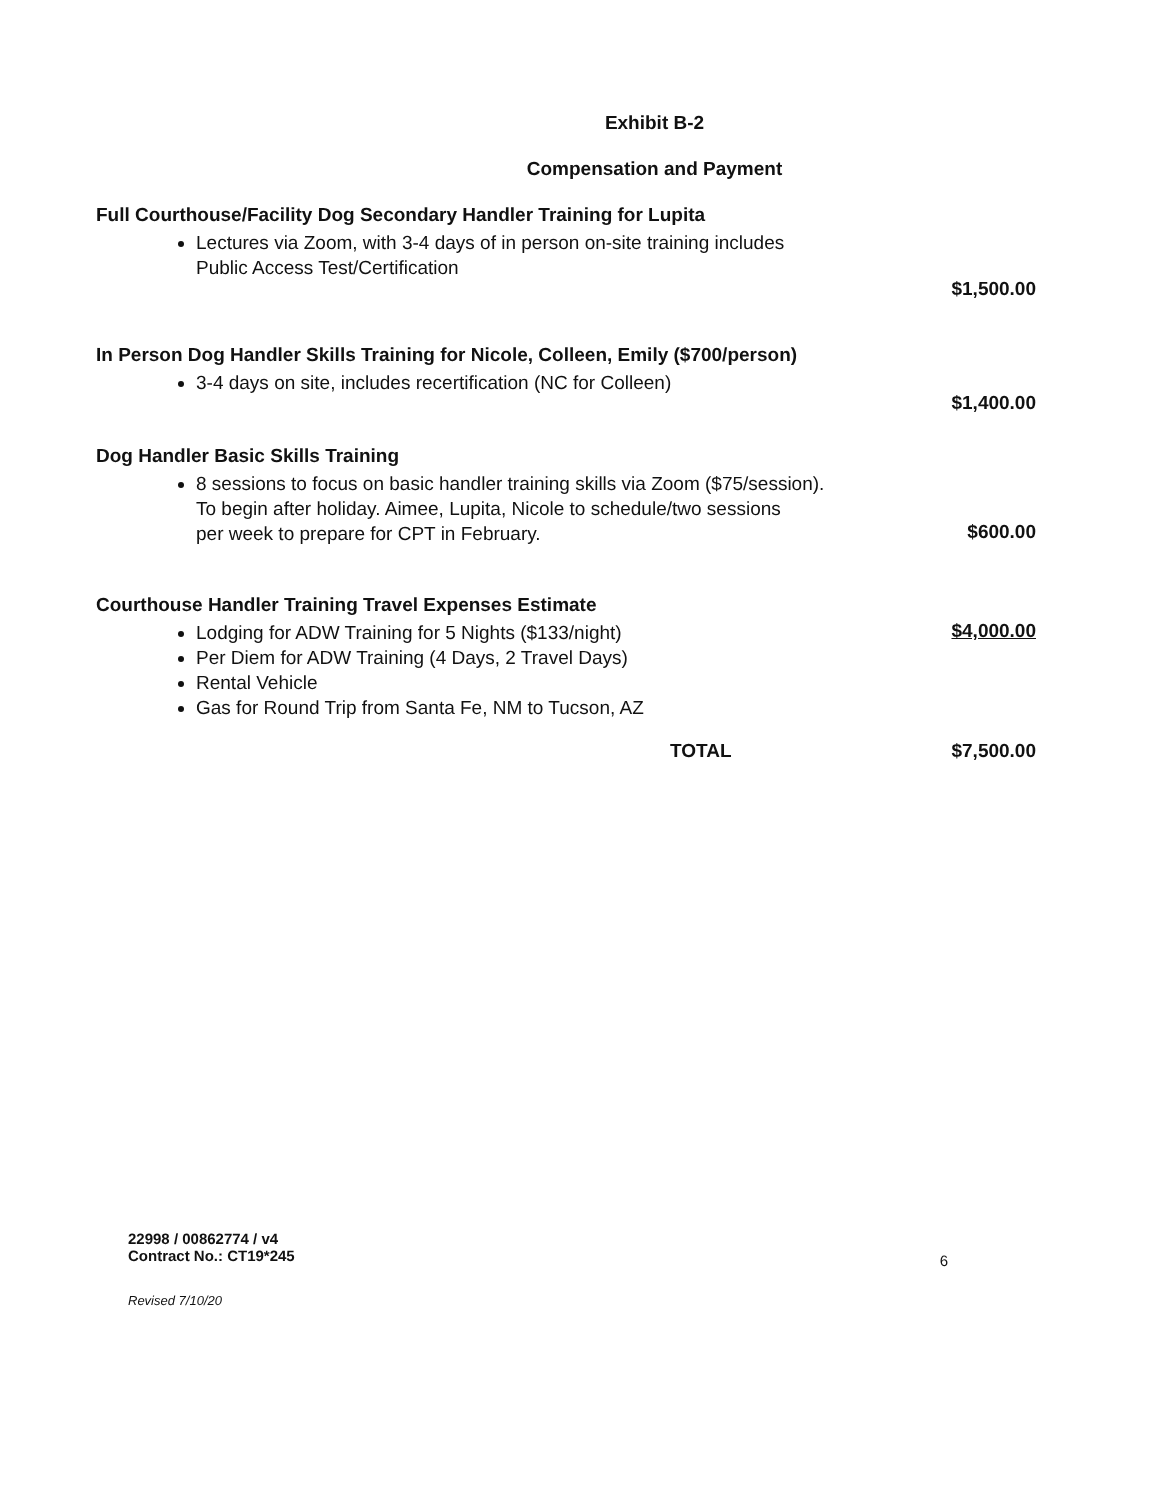Exhibit B-2
Compensation and Payment
Full Courthouse/Facility Dog Secondary Handler Training for Lupita
Lectures via Zoom, with 3-4 days of in person on-site training includes
Public Access Test/Certification
$1,500.00
In Person Dog Handler Skills Training for Nicole, Colleen, Emily ($700/person)
3-4 days on site, includes recertification (NC for Colleen)
$1,400.00
Dog Handler Basic Skills Training
8 sessions to focus on basic handler training skills via Zoom ($75/session).
To begin after holiday. Aimee, Lupita, Nicole to schedule/two sessions
per week to prepare for CPT in February.
$600.00
Courthouse Handler Training Travel Expenses Estimate
Lodging for ADW Training for 5 Nights ($133/night)
Per Diem for ADW Training (4 Days, 2 Travel Days)
Rental Vehicle
Gas for Round Trip from Santa Fe, NM to Tucson, AZ
$4,000.00
TOTAL $7,500.00
22998 / 00862774 / v4
Contract No.: CT19*245
6
Revised 7/10/20